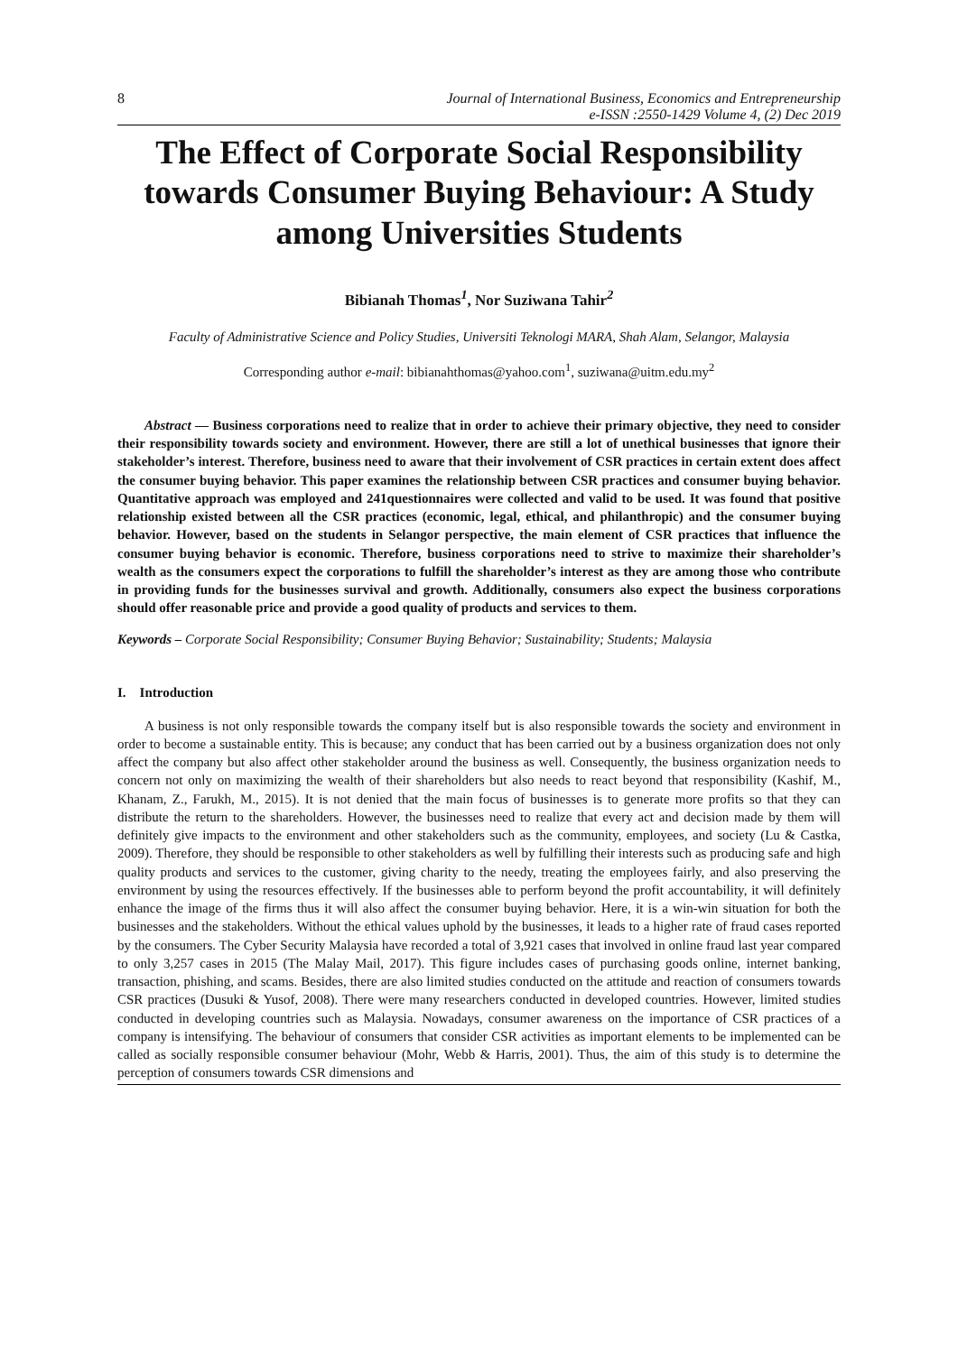8 Journal of International Business, Economics and Entrepreneurship
e-ISSN :2550-1429 Volume 4, (2) Dec 2019
The Effect of Corporate Social Responsibility towards Consumer Buying Behaviour: A Study among Universities Students
Bibianah Thomas<sup>1</sup>, Nor Suziwana Tahir<sup>2</sup>
Faculty of Administrative Science and Policy Studies, Universiti Teknologi MARA, Shah Alam, Selangor, Malaysia
Corresponding author e-mail: bibianahthomas@yahoo.com<sup>1</sup>, suziwana@uitm.edu.my<sup>2</sup>
Abstract — Business corporations need to realize that in order to achieve their primary objective, they need to consider their responsibility towards society and environment. However, there are still a lot of unethical businesses that ignore their stakeholder’s interest. Therefore, business need to aware that their involvement of CSR practices in certain extent does affect the consumer buying behavior. This paper examines the relationship between CSR practices and consumer buying behavior. Quantitative approach was employed and 241questionnaires were collected and valid to be used. It was found that positive relationship existed between all the CSR practices (economic, legal, ethical, and philanthropic) and the consumer buying behavior. However, based on the students in Selangor perspective, the main element of CSR practices that influence the consumer buying behavior is economic. Therefore, business corporations need to strive to maximize their shareholder’s wealth as the consumers expect the corporations to fulfill the shareholder’s interest as they are among those who contribute in providing funds for the businesses survival and growth. Additionally, consumers also expect the business corporations should offer reasonable price and provide a good quality of products and services to them.
Keywords – Corporate Social Responsibility; Consumer Buying Behavior; Sustainability; Students; Malaysia
I. Introduction
A business is not only responsible towards the company itself but is also responsible towards the society and environment in order to become a sustainable entity. This is because; any conduct that has been carried out by a business organization does not only affect the company but also affect other stakeholder around the business as well. Consequently, the business organization needs to concern not only on maximizing the wealth of their shareholders but also needs to react beyond that responsibility (Kashif, M., Khanam, Z., Farukh, M., 2015). It is not denied that the main focus of businesses is to generate more profits so that they can distribute the return to the shareholders. However, the businesses need to realize that every act and decision made by them will definitely give impacts to the environment and other stakeholders such as the community, employees, and society (Lu & Castka, 2009). Therefore, they should be responsible to other stakeholders as well by fulfilling their interests such as producing safe and high quality products and services to the customer, giving charity to the needy, treating the employees fairly, and also preserving the environment by using the resources effectively. If the businesses able to perform beyond the profit accountability, it will definitely enhance the image of the firms thus it will also affect the consumer buying behavior. Here, it is a win-win situation for both the businesses and the stakeholders. Without the ethical values uphold by the businesses, it leads to a higher rate of fraud cases reported by the consumers. The Cyber Security Malaysia have recorded a total of 3,921 cases that involved in online fraud last year compared to only 3,257 cases in 2015 (The Malay Mail, 2017). This figure includes cases of purchasing goods online, internet banking, transaction, phishing, and scams. Besides, there are also limited studies conducted on the attitude and reaction of consumers towards CSR practices (Dusuki & Yusof, 2008). There were many researchers conducted in developed countries. However, limited studies conducted in developing countries such as Malaysia. Nowadays, consumer awareness on the importance of CSR practices of a company is intensifying. The behaviour of consumers that consider CSR activities as important elements to be implemented can be called as socially responsible consumer behaviour (Mohr, Webb & Harris, 2001). Thus, the aim of this study is to determine the perception of consumers towards CSR dimensions and